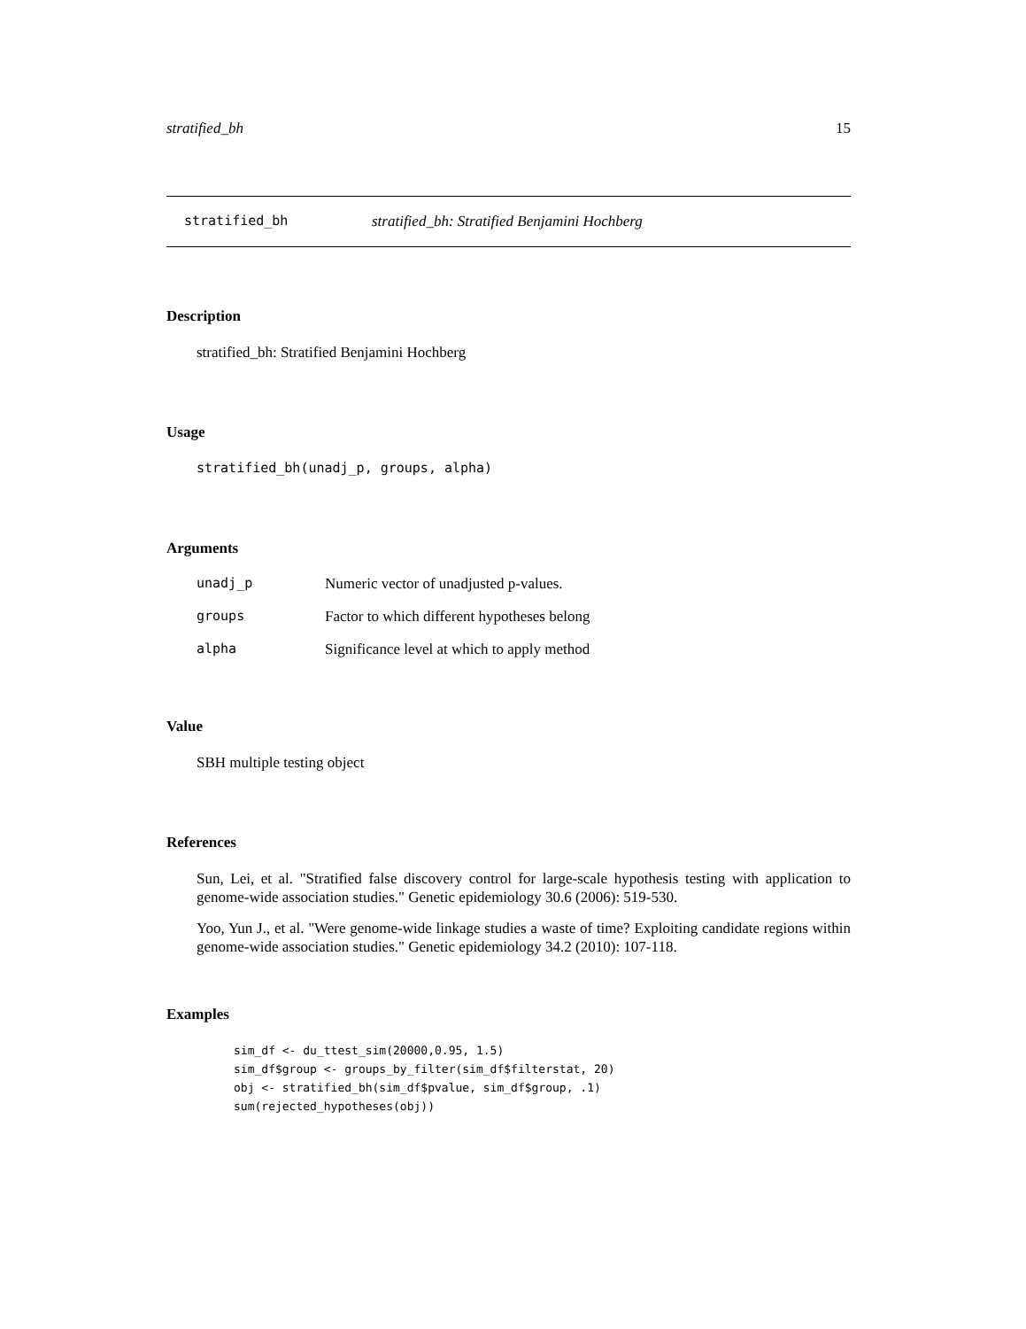stratified_bh 15
stratified_bh stratified_bh: Stratified Benjamini Hochberg
Description
stratified_bh: Stratified Benjamini Hochberg
Usage
stratified_bh(unadj_p, groups, alpha)
Arguments
| unadj_p | Numeric vector of unadjusted p-values. |
| groups | Factor to which different hypotheses belong |
| alpha | Significance level at which to apply method |
Value
SBH multiple testing object
References
Sun, Lei, et al. "Stratified false discovery control for large-scale hypothesis testing with application to genome-wide association studies." Genetic epidemiology 30.6 (2006): 519-530.
Yoo, Yun J., et al. "Were genome-wide linkage studies a waste of time? Exploiting candidate regions within genome-wide association studies." Genetic epidemiology 34.2 (2010): 107-118.
Examples
sim_df <- du_ttest_sim(20000,0.95, 1.5)
sim_df$group <- groups_by_filter(sim_df$filterstat, 20)
obj <- stratified_bh(sim_df$pvalue, sim_df$group, .1)
sum(rejected_hypotheses(obj))